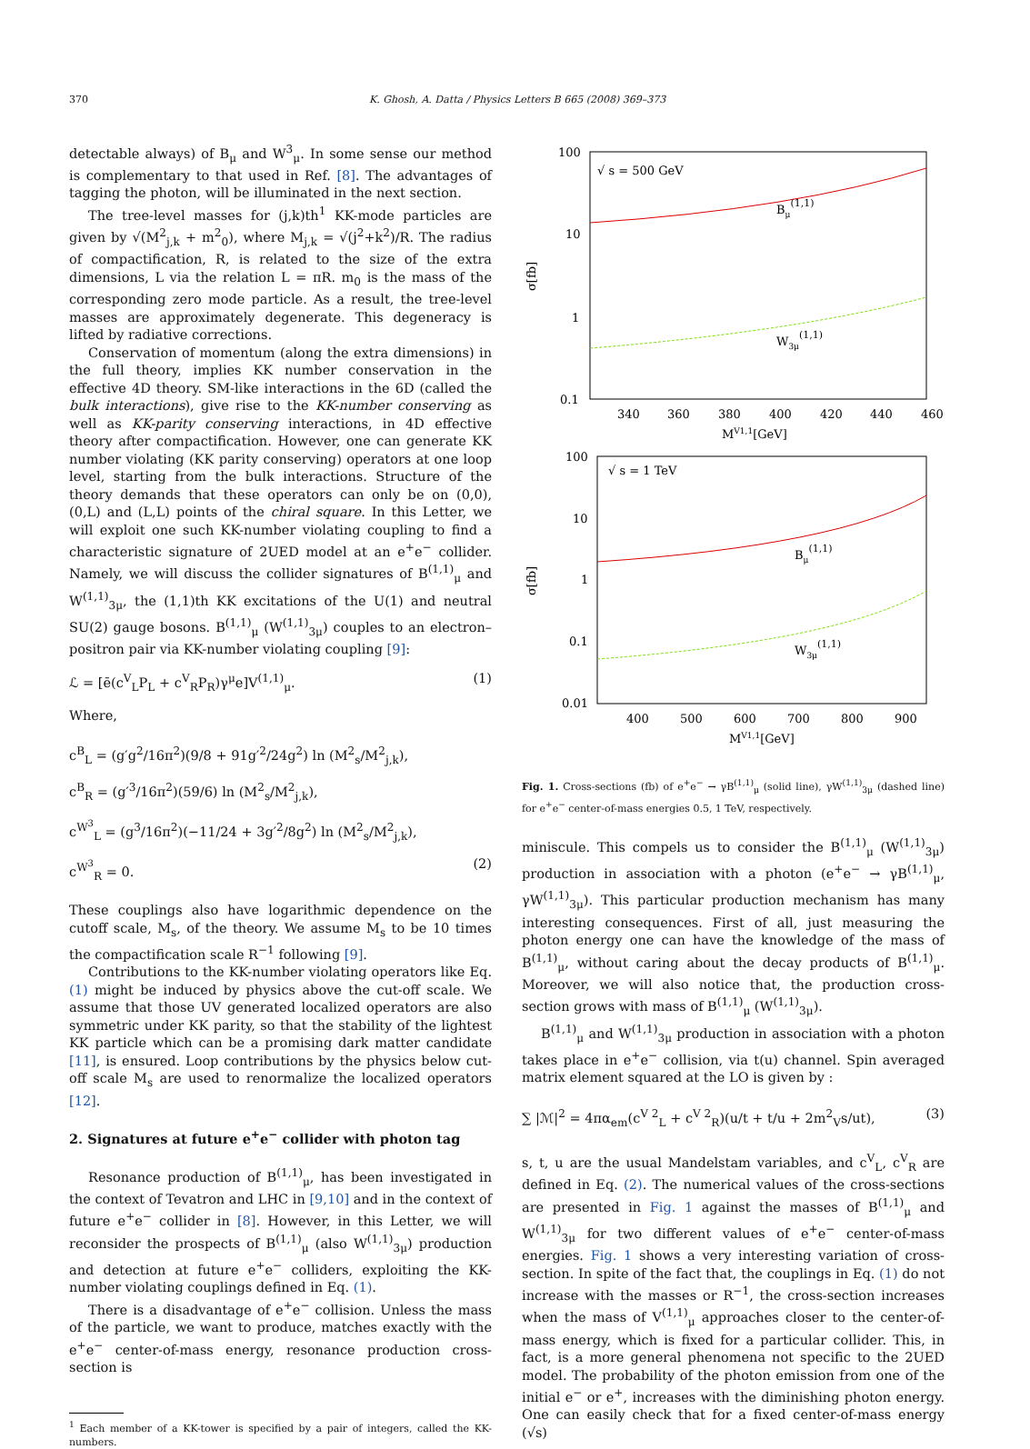370 K. Ghosh, A. Datta / Physics Letters B 665 (2008) 369–373
detectable always) of B<sub>μ</sub> and W<sup>3</sup><sub>μ</sub>. In some sense our method is complementary to that used in Ref. [8]. The advantages of tagging the photon, will be illuminated in the next section.
The tree-level masses for (j,k)th<sup>1</sup> KK-mode particles are given by √(M<sup>2</sup><sub>j,k</sub> + m<sup>2</sup><sub>0</sub>), where M<sub>j,k</sub> = √(j<sup>2</sup>+k<sup>2</sup>)/R. The radius of compactification, R, is related to the size of the extra dimensions, L via the relation L = πR. m<sub>0</sub> is the mass of the corresponding zero mode particle. As a result, the tree-level masses are approximately degenerate. This degeneracy is lifted by radiative corrections.
Conservation of momentum (along the extra dimensions) in the full theory, implies KK number conservation in the effective 4D theory. SM-like interactions in the 6D (called the bulk interactions), give rise to the KK-number conserving as well as KK-parity conserving interactions, in 4D effective theory after compactification. However, one can generate KK number violating (KK parity conserving) operators at one loop level, starting from the bulk interactions. Structure of the theory demands that these operators can only be on (0,0), (0,L) and (L,L) points of the chiral square. In this Letter, we will exploit one such KK-number violating coupling to find a characteristic signature of 2UED model at an e<sup>+</sup>e<sup>−</sup> collider. Namely, we will discuss the collider signatures of B<sup>(1,1)</sup><sub>μ</sub> and W<sup>(1,1)</sup><sub>3μ</sub>, the (1,1)th KK excitations of the U(1) and neutral SU(2) gauge bosons. B<sup>(1,1)</sup><sub>μ</sub> (W<sup>(1,1)</sup><sub>3μ</sub>) couples to an electron–positron pair via KK-number violating coupling [9]:
ℒ = [ē(c<sup>V</sup><sub>L</sub>P<sub>L</sub> + c<sup>V</sup><sub>R</sub>P<sub>R</sub>)γ<sup>μ</sup>e]V<sup>(1,1)</sup><sub>μ</sub>. (1)
Where,
c<sup>B</sup><sub>L</sub> = (g′g<sup>2</sup>/16π<sup>2</sup>)(9/8 + 91g′<sup>2</sup>/24g<sup>2</sup>) ln (M<sup>2</sup><sub>s</sub>/M<sup>2</sup><sub>j,k</sub>),
c<sup>B</sup><sub>R</sub> = (g′<sup>3</sup>/16π<sup>2</sup>)(59/6) ln (M<sup>2</sup><sub>s</sub>/M<sup>2</sup><sub>j,k</sub>),
c<sup>W<sup>3</sup></sup><sub>L</sub> = (g<sup>3</sup>/16π<sup>2</sup>)(−11/24 + 3g′<sup>2</sup>/8g<sup>2</sup>) ln (M<sup>2</sup><sub>s</sub>/M<sup>2</sup><sub>j,k</sub>),
c<sup>W<sup>3</sup></sup><sub>R</sub> = 0. (2)
These couplings also have logarithmic dependence on the cutoff scale, M<sub>s</sub>, of the theory. We assume M<sub>s</sub> to be 10 times the compactification scale R<sup>−1</sup> following [9].
Contributions to the KK-number violating operators like Eq. (1) might be induced by physics above the cut-off scale. We assume that those UV generated localized operators are also symmetric under KK parity, so that the stability of the lightest KK particle which can be a promising dark matter candidate [11], is ensured. Loop contributions by the physics below cut-off scale M<sub>s</sub> are used to renormalize the localized operators [12].
2. Signatures at future e<sup>+</sup>e<sup>−</sup> collider with photon tag
Resonance production of B<sup>(1,1)</sup><sub>μ</sub>, has been investigated in the context of Tevatron and LHC in [9,10] and in the context of future e<sup>+</sup>e<sup>−</sup> collider in [8]. However, in this Letter, we will reconsider the prospects of B<sup>(1,1)</sup><sub>μ</sub> (also W<sup>(1,1)</sup><sub>3μ</sub>) production and detection at future e<sup>+</sup>e<sup>−</sup> colliders, exploiting the KK-number violating couplings defined in Eq. (1).
There is a disadvantage of e<sup>+</sup>e<sup>−</sup> collision. Unless the mass of the particle, we want to produce, matches exactly with the e<sup>+</sup>e<sup>−</sup> center-of-mass energy, resonance production cross-section is
<sup>1</sup> Each member of a KK-tower is specified by a pair of integers, called the KK-numbers.
100
10
1
0.1
√ s = 500 GeV
340
360
380
400
420
440
460
MV1,1[GeV]
σ[fb]
Bμ(1,1)
W3μ(1,1)
100
10
1
0.1
0.01
√ s = 1 TeV
400
500
600
700
800
900
MV1,1[GeV]
σ[fb]
Bμ(1,1)
W3μ(1,1)
Fig. 1. Cross-sections (fb) of e<sup>+</sup>e<sup>−</sup> → γB<sup>(1,1)</sup><sub>μ</sub> (solid line), γW<sup>(1,1)</sup><sub>3μ</sub> (dashed line) for e<sup>+</sup>e<sup>−</sup> center-of-mass energies 0.5, 1 TeV, respectively.
miniscule. This compels us to consider the B<sup>(1,1)</sup><sub>μ</sub> (W<sup>(1,1)</sup><sub>3μ</sub>) production in association with a photon (e<sup>+</sup>e<sup>−</sup> → γB<sup>(1,1)</sup><sub>μ</sub>, γW<sup>(1,1)</sup><sub>3μ</sub>). This particular production mechanism has many interesting consequences. First of all, just measuring the photon energy one can have the knowledge of the mass of B<sup>(1,1)</sup><sub>μ</sub>, without caring about the decay products of B<sup>(1,1)</sup><sub>μ</sub>. Moreover, we will also notice that, the production cross-section grows with mass of B<sup>(1,1)</sup><sub>μ</sub> (W<sup>(1,1)</sup><sub>3μ</sub>).
B<sup>(1,1)</sup><sub>μ</sub> and W<sup>(1,1)</sup><sub>3μ</sub> production in association with a photon takes place in e<sup>+</sup>e<sup>−</sup> collision, via t(u) channel. Spin averaged matrix element squared at the LO is given by :
∑ |ℳ|<sup>2</sup> = 4πα<sub>em</sub>(c<sup>V 2</sup><sub>L</sub> + c<sup>V 2</sup><sub>R</sub>)(u/t + t/u + 2m<sup>2</sup><sub>V</sub>s/ut), (3)
s, t, u are the usual Mandelstam variables, and c<sup>V</sup><sub>L</sub>, c<sup>V</sup><sub>R</sub> are defined in Eq. (2). The numerical values of the cross-sections are presented in Fig. 1 against the masses of B<sup>(1,1)</sup><sub>μ</sub> and W<sup>(1,1)</sup><sub>3μ</sub> for two different values of e<sup>+</sup>e<sup>−</sup> center-of-mass energies. Fig. 1 shows a very interesting variation of cross-section. In spite of the fact that, the couplings in Eq. (1) do not increase with the masses or R<sup>−1</sup>, the cross-section increases when the mass of V<sup>(1,1)</sup><sub>μ</sub> approaches closer to the center-of-mass energy, which is fixed for a particular collider. This, in fact, is a more general phenomena not specific to the 2UED model. The probability of the photon emission from one of the initial e<sup>−</sup> or e<sup>+</sup>, increases with the diminishing photon energy. One can easily check that for a fixed center-of-mass energy (√s)